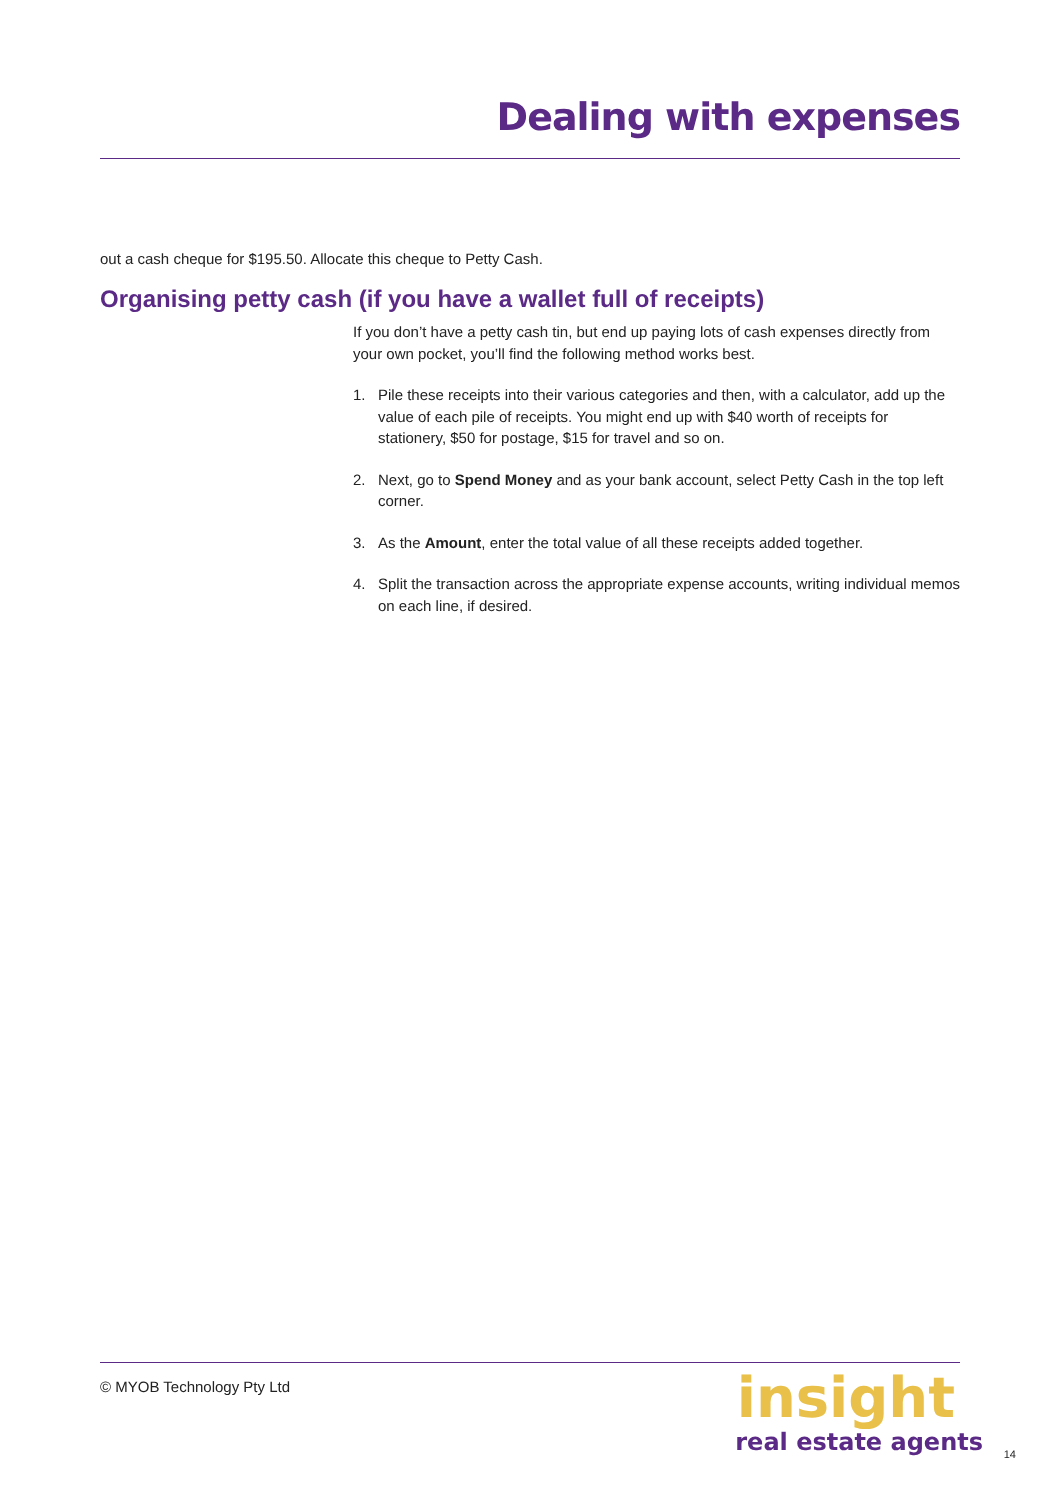Dealing with expenses
out a cash cheque for $195.50. Allocate this cheque to Petty Cash.
Organising petty cash (if you have a wallet full of receipts)
If you don’t have a petty cash tin, but end up paying lots of cash expenses directly from your own pocket, you’ll find the following method works best.
1. Pile these receipts into their various categories and then, with a calculator, add up the value of each pile of receipts. You might end up with $40 worth of receipts for stationery, $50 for postage, $15 for travel and so on.
2. Next, go to Spend Money and as your bank account, select Petty Cash in the top left corner.
3. As the Amount, enter the total value of all these receipts added together.
4. Split the transaction across the appropriate expense accounts, writing individual memos on each line, if desired.
© MYOB Technology Pty Ltd
insight
real estate agents
14